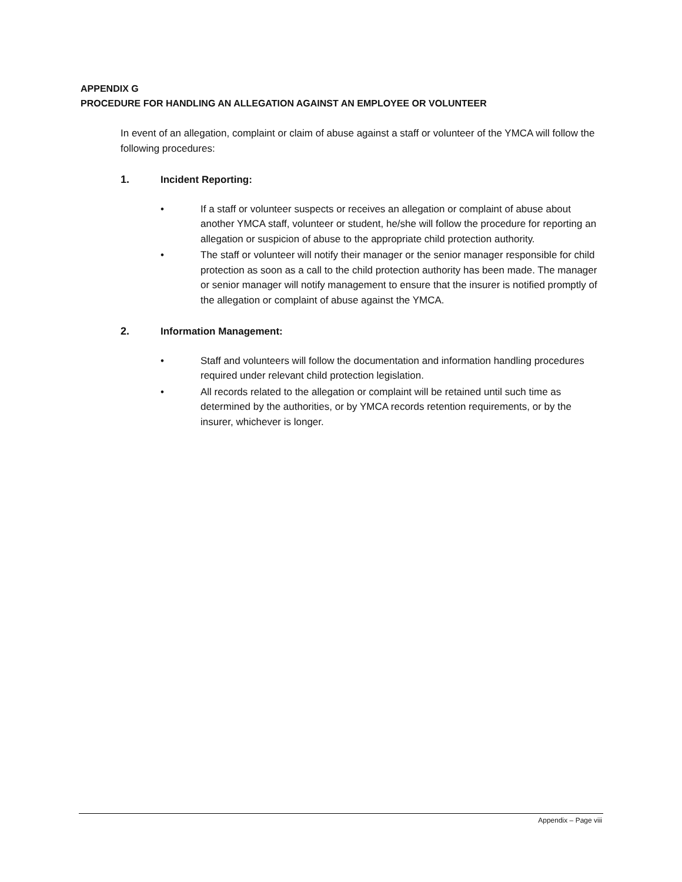APPENDIX G
PROCEDURE FOR HANDLING AN ALLEGATION AGAINST AN EMPLOYEE OR VOLUNTEER
In event of an allegation, complaint or claim of abuse against a staff or volunteer of the YMCA will follow the following procedures:
1. Incident Reporting:
• If a staff or volunteer suspects or receives an allegation or complaint of abuse about another YMCA staff, volunteer or student, he/she will follow the procedure for reporting an allegation or suspicion of abuse to the appropriate child protection authority.
• The staff or volunteer will notify their manager or the senior manager responsible for child protection as soon as a call to the child protection authority has been made. The manager or senior manager will notify management to ensure that the insurer is notified promptly of the allegation or complaint of abuse against the YMCA.
2. Information Management:
• Staff and volunteers will follow the documentation and information handling procedures required under relevant child protection legislation.
• All records related to the allegation or complaint will be retained until such time as determined by the authorities, or by YMCA records retention requirements, or by the insurer, whichever is longer.
Appendix – Page viii